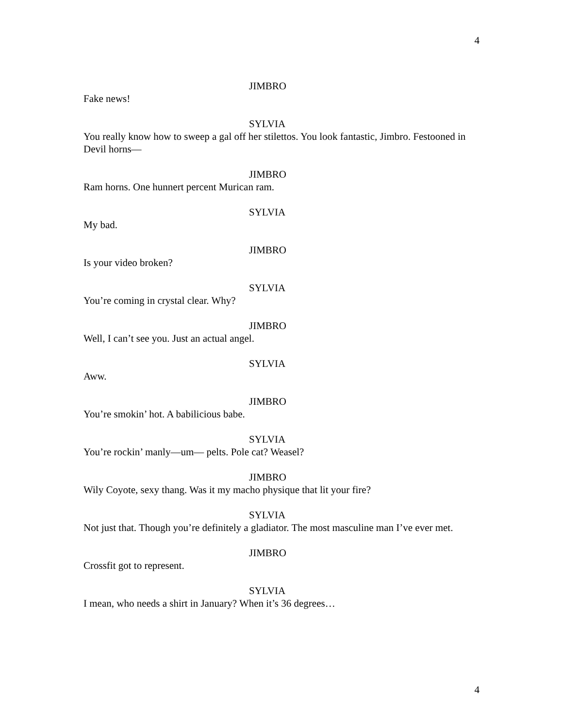4
JIMBRO
Fake news!
SYLVIA
You really know how to sweep a gal off her stilettos. You look fantastic, Jimbro. Festooned in Devil horns—
JIMBRO
Ram horns. One hunnert percent Murican ram.
SYLVIA
My bad.
JIMBRO
Is your video broken?
SYLVIA
You’re coming in crystal clear. Why?
JIMBRO
Well, I can’t see you. Just an actual angel.
SYLVIA
Aww.
JIMBRO
You’re smokin’ hot. A babilicious babe.
SYLVIA
You’re rockin’ manly—um— pelts. Pole cat? Weasel?
JIMBRO
Wily Coyote, sexy thang. Was it my macho physique that lit your fire?
SYLVIA
Not just that. Though you’re definitely a gladiator. The most masculine man I’ve ever met.
JIMBRO
Crossfit got to represent.
SYLVIA
I mean, who needs a shirt in January? When it’s 36 degrees…
4